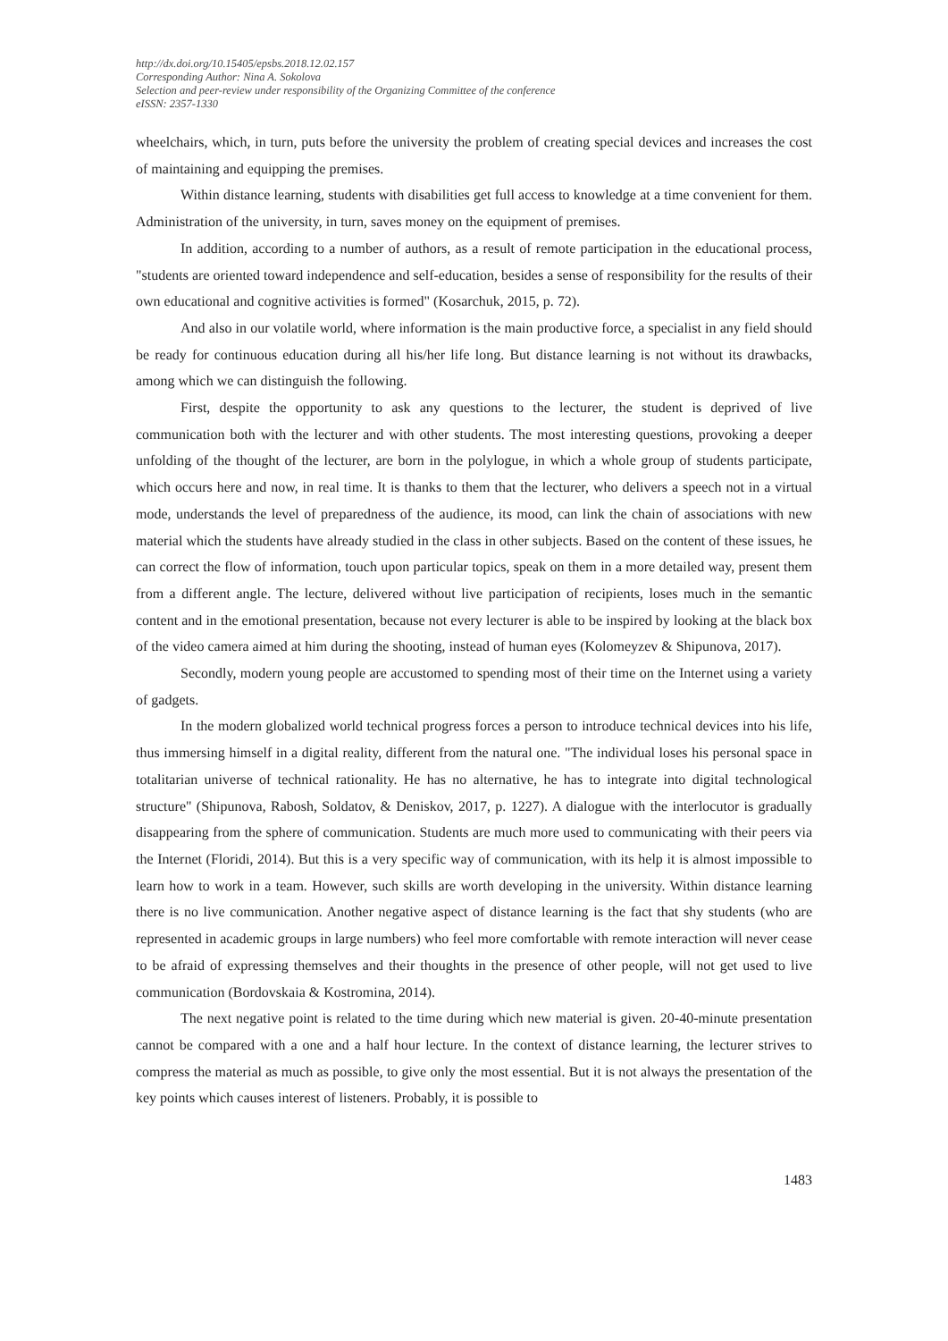http://dx.doi.org/10.15405/epsbs.2018.12.02.157
Corresponding Author: Nina A. Sokolova
Selection and peer-review under responsibility of the Organizing Committee of the conference
eISSN: 2357-1330
wheelchairs, which, in turn, puts before the university the problem of creating special devices and increases the cost of maintaining and equipping the premises.
Within distance learning, students with disabilities get full access to knowledge at a time convenient for them. Administration of the university, in turn, saves money on the equipment of premises.
In addition, according to a number of authors, as a result of remote participation in the educational process, "students are oriented toward independence and self-education, besides a sense of responsibility for the results of their own educational and cognitive activities is formed" (Kosarchuk, 2015, p. 72).
And also in our volatile world, where information is the main productive force, a specialist in any field should be ready for continuous education during all his/her life long. But distance learning is not without its drawbacks, among which we can distinguish the following.
First, despite the opportunity to ask any questions to the lecturer, the student is deprived of live communication both with the lecturer and with other students. The most interesting questions, provoking a deeper unfolding of the thought of the lecturer, are born in the polylogue, in which a whole group of students participate, which occurs here and now, in real time. It is thanks to them that the lecturer, who delivers a speech not in a virtual mode, understands the level of preparedness of the audience, its mood, can link the chain of associations with new material which the students have already studied in the class in other subjects. Based on the content of these issues, he can correct the flow of information, touch upon particular topics, speak on them in a more detailed way, present them from a different angle. The lecture, delivered without live participation of recipients, loses much in the semantic content and in the emotional presentation, because not every lecturer is able to be inspired by looking at the black box of the video camera aimed at him during the shooting, instead of human eyes (Kolomeyzev & Shipunova, 2017).
Secondly, modern young people are accustomed to spending most of their time on the Internet using a variety of gadgets.
In the modern globalized world technical progress forces a person to introduce technical devices into his life, thus immersing himself in a digital reality, different from the natural one. "The individual loses his personal space in totalitarian universe of technical rationality. He has no alternative, he has to integrate into digital technological structure" (Shipunova, Rabosh, Soldatov, & Deniskov, 2017, p. 1227). A dialogue with the interlocutor is gradually disappearing from the sphere of communication. Students are much more used to communicating with their peers via the Internet (Floridi, 2014). But this is a very specific way of communication, with its help it is almost impossible to learn how to work in a team. However, such skills are worth developing in the university. Within distance learning there is no live communication. Another negative aspect of distance learning is the fact that shy students (who are represented in academic groups in large numbers) who feel more comfortable with remote interaction will never cease to be afraid of expressing themselves and their thoughts in the presence of other people, will not get used to live communication (Bordovskaia & Kostromina, 2014).
The next negative point is related to the time during which new material is given. 20-40-minute presentation cannot be compared with a one and a half hour lecture. In the context of distance learning, the lecturer strives to compress the material as much as possible, to give only the most essential. But it is not always the presentation of the key points which causes interest of listeners. Probably, it is possible to
1483